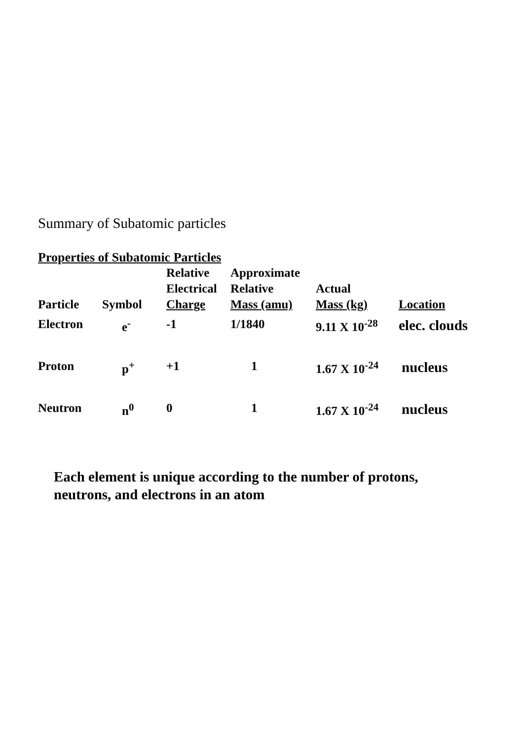Summary of Subatomic particles
Properties of Subatomic Particles
| Particle | Symbol | Relative Electrical Charge | Approximate Relative Mass (amu) | Actual Mass (kg) | Location |
| --- | --- | --- | --- | --- | --- |
| Electron | e<sup>-</sup> | -1 | 1/1840 | 9.11 X 10<sup>-28</sup> | elec. clouds |
| Proton | p<sup>+</sup> | +1 | 1 | 1.67 X 10<sup>-24</sup> | nucleus |
| Neutron | n<sup>0</sup> | 0 | 1 | 1.67 X 10<sup>-24</sup> | nucleus |
Each element is unique according to the number of protons,
neutrons, and electrons in an atom